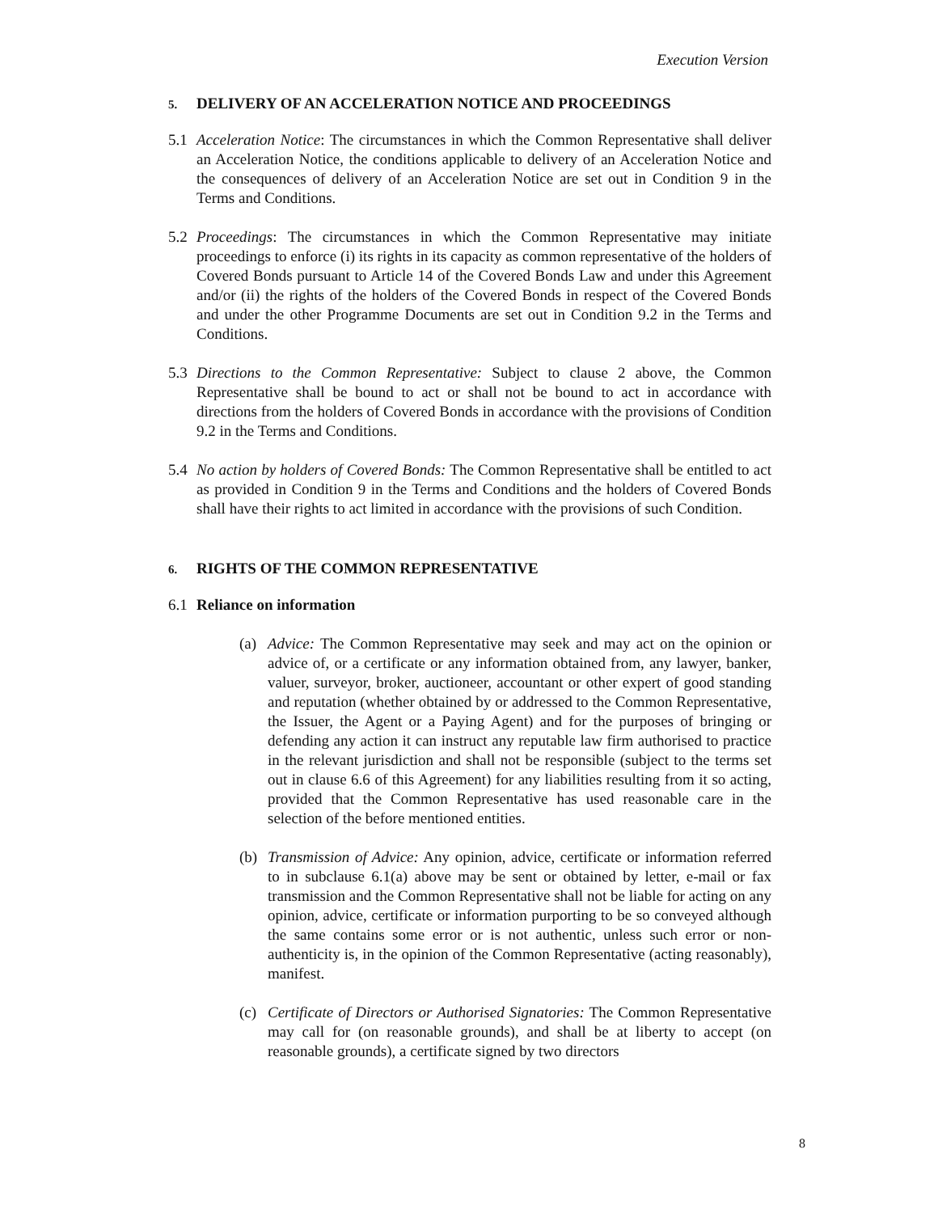Execution Version
5. DELIVERY OF AN ACCELERATION NOTICE AND PROCEEDINGS
5.1 Acceleration Notice: The circumstances in which the Common Representative shall deliver an Acceleration Notice, the conditions applicable to delivery of an Acceleration Notice and the consequences of delivery of an Acceleration Notice are set out in Condition 9 in the Terms and Conditions.
5.2 Proceedings: The circumstances in which the Common Representative may initiate proceedings to enforce (i) its rights in its capacity as common representative of the holders of Covered Bonds pursuant to Article 14 of the Covered Bonds Law and under this Agreement and/or (ii) the rights of the holders of the Covered Bonds in respect of the Covered Bonds and under the other Programme Documents are set out in Condition 9.2 in the Terms and Conditions.
5.3 Directions to the Common Representative: Subject to clause 2 above, the Common Representative shall be bound to act or shall not be bound to act in accordance with directions from the holders of Covered Bonds in accordance with the provisions of Condition 9.2 in the Terms and Conditions.
5.4 No action by holders of Covered Bonds: The Common Representative shall be entitled to act as provided in Condition 9 in the Terms and Conditions and the holders of Covered Bonds shall have their rights to act limited in accordance with the provisions of such Condition.
6. RIGHTS OF THE COMMON REPRESENTATIVE
6.1 Reliance on information
(a) Advice: The Common Representative may seek and may act on the opinion or advice of, or a certificate or any information obtained from, any lawyer, banker, valuer, surveyor, broker, auctioneer, accountant or other expert of good standing and reputation (whether obtained by or addressed to the Common Representative, the Issuer, the Agent or a Paying Agent) and for the purposes of bringing or defending any action it can instruct any reputable law firm authorised to practice in the relevant jurisdiction and shall not be responsible (subject to the terms set out in clause 6.6 of this Agreement) for any liabilities resulting from it so acting, provided that the Common Representative has used reasonable care in the selection of the before mentioned entities.
(b) Transmission of Advice: Any opinion, advice, certificate or information referred to in subclause 6.1(a) above may be sent or obtained by letter, e-mail or fax transmission and the Common Representative shall not be liable for acting on any opinion, advice, certificate or information purporting to be so conveyed although the same contains some error or is not authentic, unless such error or non-authenticity is, in the opinion of the Common Representative (acting reasonably), manifest.
(c) Certificate of Directors or Authorised Signatories: The Common Representative may call for (on reasonable grounds), and shall be at liberty to accept (on reasonable grounds), a certificate signed by two directors
8